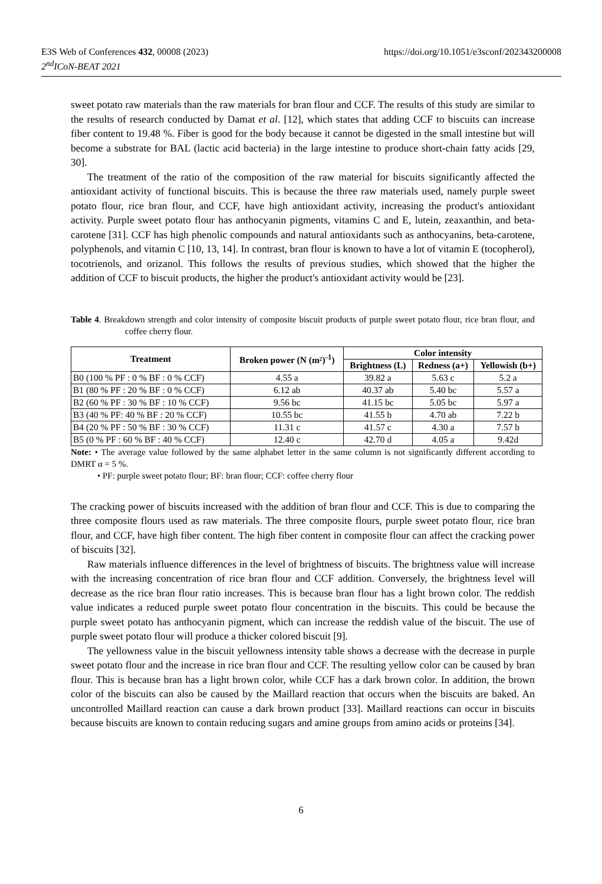https://doi.org/10.1051/e3sconf/202343200008 E3S Web of Conferences 432, 00008 (2023)
2<sup>nd</sup>ICoN-BEAT 2021
sweet potato raw materials than the raw materials for bran flour and CCF. The results of this study are similar to the results of research conducted by Damat et al. [12], which states that adding CCF to biscuits can increase fiber content to 19.48 %. Fiber is good for the body because it cannot be digested in the small intestine but will become a substrate for BAL (lactic acid bacteria) in the large intestine to produce short-chain fatty acids [29, 30].
The treatment of the ratio of the composition of the raw material for biscuits significantly affected the antioxidant activity of functional biscuits. This is because the three raw materials used, namely purple sweet potato flour, rice bran flour, and CCF, have high antioxidant activity, increasing the product's antioxidant activity. Purple sweet potato flour has anthocyanin pigments, vitamins C and E, lutein, zeaxanthin, and beta-carotene [31]. CCF has high phenolic compounds and natural antioxidants such as anthocyanins, beta-carotene, polyphenols, and vitamin C [10, 13, 14]. In contrast, bran flour is known to have a lot of vitamin E (tocopherol), tocotrienols, and orizanol. This follows the results of previous studies, which showed that the higher the addition of CCF to biscuit products, the higher the product's antioxidant activity would be [23].
Table 4. Breakdown strength and color intensity of composite biscuit products of purple sweet potato flour, rice bran flour, and coffee cherry flour.
| Treatment | Broken power (N (m²)<sup>-1</sup>) | Color intensity | | |
| --- | --- | --- | --- | --- |
| | | Brightness (L) | Redness (a+) | Yellowish (b+) |
| B0 (100 % PF : 0 % BF : 0 % CCF) | 4.55 a | 39.82 a | 5.63 c | 5.2 a |
| B1 (80 % PF : 20 % BF : 0 % CCF) | 6.12 ab | 40.37 ab | 5.40 bc | 5.57 a |
| B2 (60 % PF : 30 % BF : 10 % CCF) | 9.56 bc | 41.15 bc | 5.05 bc | 5.97 a |
| B3 (40 % PF: 40 % BF : 20 % CCF) | 10.55 bc | 41.55 b | 4.70 ab | 7.22 b |
| B4 (20 % PF : 50 % BF : 30 % CCF) | 11.31 c | 41.57 c | 4.30 a | 7.57 b |
| B5 (0 % PF : 60 % BF : 40 % CCF) | 12.40 c | 42.70 d | 4.05 a | 9.42d |
Note: • The average value followed by the same alphabet letter in the same column is not significantly different according to DMRT α = 5 %.
• PF: purple sweet potato flour; BF: bran flour; CCF: coffee cherry flour
The cracking power of biscuits increased with the addition of bran flour and CCF. This is due to comparing the three composite flours used as raw materials. The three composite flours, purple sweet potato flour, rice bran flour, and CCF, have high fiber content. The high fiber content in composite flour can affect the cracking power of biscuits [32].
Raw materials influence differences in the level of brightness of biscuits. The brightness value will increase with the increasing concentration of rice bran flour and CCF addition. Conversely, the brightness level will decrease as the rice bran flour ratio increases. This is because bran flour has a light brown color. The reddish value indicates a reduced purple sweet potato flour concentration in the biscuits. This could be because the purple sweet potato has anthocyanin pigment, which can increase the reddish value of the biscuit. The use of purple sweet potato flour will produce a thicker colored biscuit [9].
The yellowness value in the biscuit yellowness intensity table shows a decrease with the decrease in purple sweet potato flour and the increase in rice bran flour and CCF. The resulting yellow color can be caused by bran flour. This is because bran has a light brown color, while CCF has a dark brown color. In addition, the brown color of the biscuits can also be caused by the Maillard reaction that occurs when the biscuits are baked. An uncontrolled Maillard reaction can cause a dark brown product [33]. Maillard reactions can occur in biscuits because biscuits are known to contain reducing sugars and amine groups from amino acids or proteins [34].
6